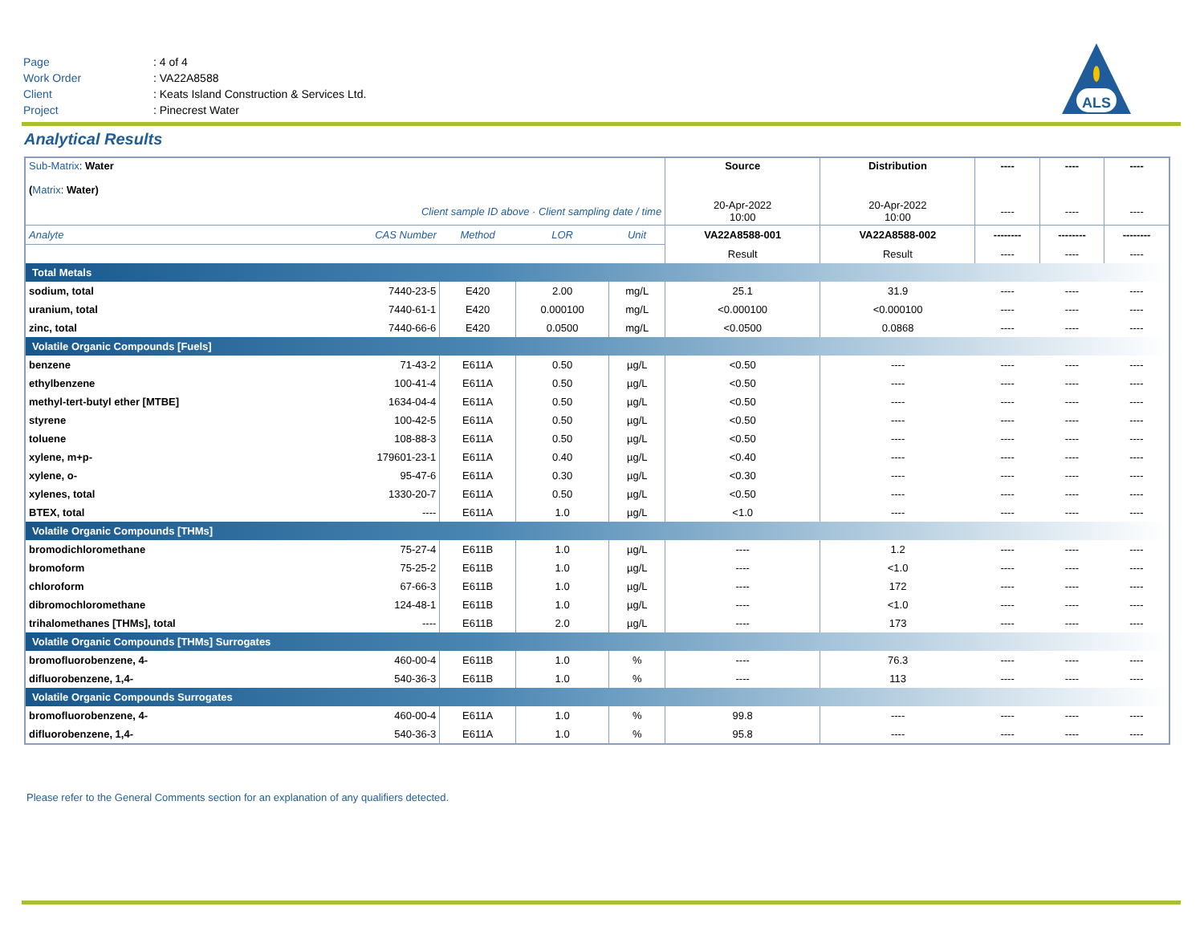| Page | : 4 of 4 |
| Work Order | : VA22A8588 |
| Client | : Keats Island Construction & Services Ltd. |
| Project | : Pinecrest Water |
ALS
Analytical Results
| Sub-Matrix : Water ( Matrix : Water) | | | | | | Source | Distribution | ---- | ---- | ---- |
| Client sample ID above · Client sampling date / time | | | | | | 20-Apr-2022 10:00 | 20-Apr-2022 10:00 | ---- | ---- | ---- |
| Analyte | CAS Number | Method | LOR | Unit | | VA22A8588-001 | VA22A8588-002 | -------- | -------- | -------- |
| | | | | | | Result | Result | ---- | ---- | ---- |
| Total Metals | | | | | | | | | | |
| sodium, total | 7440-23-5 | E420 | 2.00 | mg/L | | 25.1 | 31.9 | ---- | ---- | ---- |
| uranium, total | 7440-61-1 | E420 | 0.000100 | mg/L | | <0.000100 | <0.000100 | ---- | ---- | ---- |
| zinc, total | 7440-66-6 | E420 | 0.0500 | mg/L | | <0.0500 | 0.0868 | ---- | ---- | ---- |
| Volatile Organic Compounds [Fuels] | | | | | | | | | | |
| benzene | 71-43-2 | E611A | 0.50 | µg/L | | <0.50 | ---- | ---- | ---- | ---- |
| ethylbenzene | 100-41-4 | E611A | 0.50 | µg/L | | <0.50 | ---- | ---- | ---- | ---- |
| methyl-tert-butyl ether [MTBE] | 1634-04-4 | E611A | 0.50 | µg/L | | <0.50 | ---- | ---- | ---- | ---- |
| styrene | 100-42-5 | E611A | 0.50 | µg/L | | <0.50 | ---- | ---- | ---- | ---- |
| toluene | 108-88-3 | E611A | 0.50 | µg/L | | <0.50 | ---- | ---- | ---- | ---- |
| xylene, m+p- | 179601-23-1 | E611A | 0.40 | µg/L | | <0.40 | ---- | ---- | ---- | ---- |
| xylene, o- | 95-47-6 | E611A | 0.30 | µg/L | | <0.30 | ---- | ---- | ---- | ---- |
| xylenes, total | 1330-20-7 | E611A | 0.50 | µg/L | | <0.50 | ---- | ---- | ---- | ---- |
| BTEX, total | ---- | E611A | 1.0 | µg/L | | <1.0 | ---- | ---- | ---- | ---- |
| Volatile Organic Compounds [THMs] | | | | | | | | | | |
| bromodichloromethane | 75-27-4 | E611B | 1.0 | µg/L | | ---- | 1.2 | ---- | ---- | ---- |
| bromoform | 75-25-2 | E611B | 1.0 | µg/L | | ---- | <1.0 | ---- | ---- | ---- |
| chloroform | 67-66-3 | E611B | 1.0 | µg/L | | ---- | 172 | ---- | ---- | ---- |
| dibromochloromethane | 124-48-1 | E611B | 1.0 | µg/L | | ---- | <1.0 | ---- | ---- | ---- |
| trihalomethanes [THMs], total | ---- | E611B | 2.0 | µg/L | | ---- | 173 | ---- | ---- | ---- |
| Volatile Organic Compounds [THMs] Surrogates | | | | | | | | | | |
| bromofluorobenzene, 4- | 460-00-4 | E611B | 1.0 | % | | ---- | 76.3 | ---- | ---- | ---- |
| difluorobenzene, 1,4- | 540-36-3 | E611B | 1.0 | % | | ---- | 113 | ---- | ---- | ---- |
| Volatile Organic Compounds Surrogates | | | | | | | | | | |
| bromofluorobenzene, 4- | 460-00-4 | E611A | 1.0 | % | | 99.8 | ---- | ---- | ---- | ---- |
| difluorobenzene, 1,4- | 540-36-3 | E611A | 1.0 | % | | 95.8 | ---- | ---- | ---- | ---- |
Please refer to the General Comments section for an explanation of any qualifiers detected.